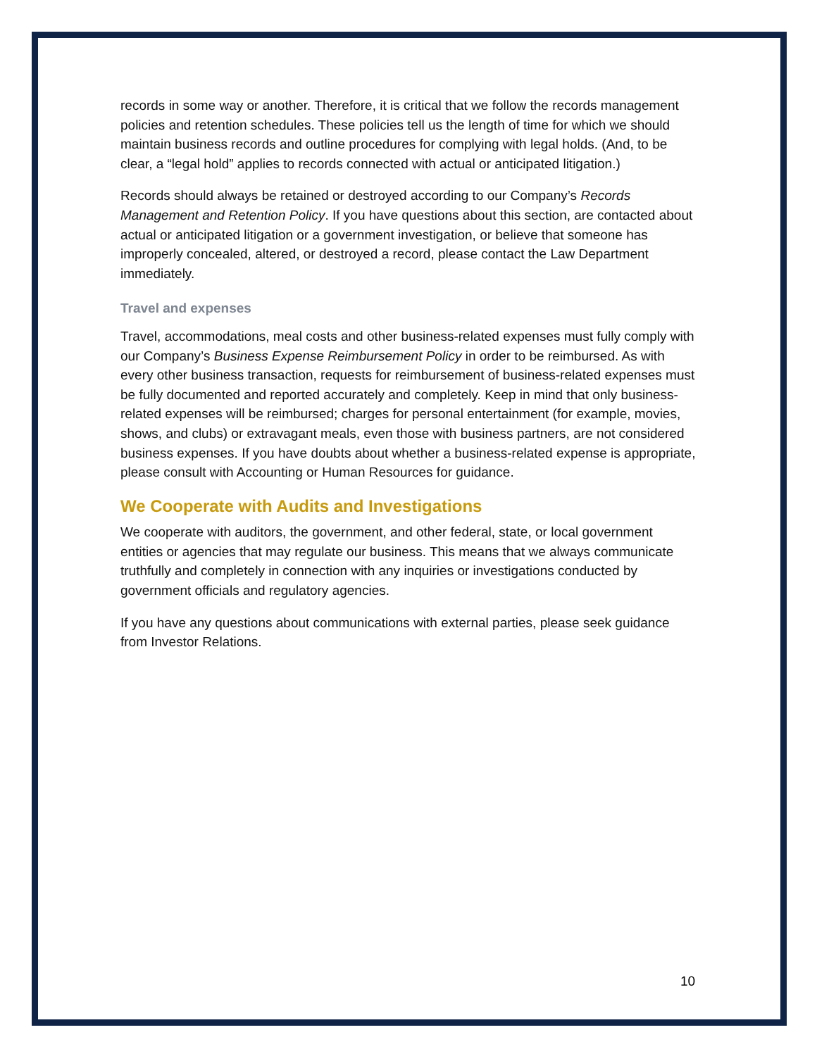records in some way or another. Therefore, it is critical that we follow the records management policies and retention schedules. These policies tell us the length of time for which we should maintain business records and outline procedures for complying with legal holds. (And, to be clear, a “legal hold” applies to records connected with actual or anticipated litigation.)
Records should always be retained or destroyed according to our Company’s Records Management and Retention Policy. If you have questions about this section, are contacted about actual or anticipated litigation or a government investigation, or believe that someone has improperly concealed, altered, or destroyed a record, please contact the Law Department immediately.
Travel and expenses
Travel, accommodations, meal costs and other business-related expenses must fully comply with our Company’s Business Expense Reimbursement Policy in order to be reimbursed. As with every other business transaction, requests for reimbursement of business-related expenses must be fully documented and reported accurately and completely. Keep in mind that only business-related expenses will be reimbursed; charges for personal entertainment (for example, movies, shows, and clubs) or extravagant meals, even those with business partners, are not considered business expenses. If you have doubts about whether a business-related expense is appropriate, please consult with Accounting or Human Resources for guidance.
We Cooperate with Audits and Investigations
We cooperate with auditors, the government, and other federal, state, or local government entities or agencies that may regulate our business. This means that we always communicate truthfully and completely in connection with any inquiries or investigations conducted by government officials and regulatory agencies.
If you have any questions about communications with external parties, please seek guidance from Investor Relations.
10